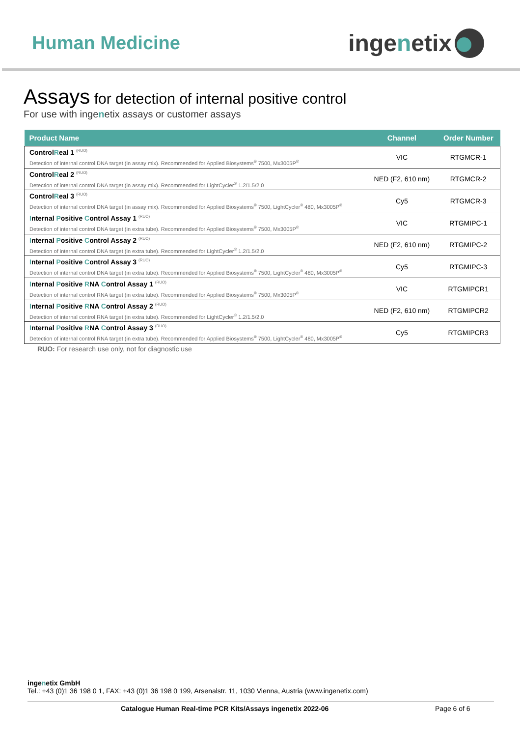Human Medicine
inge n etix
Assays for detection of internal positive control
For use with ingenetix assays or customer assays
| Product Name | Channel | Order Number |
| --- | --- | --- |
| Control R eal 1 <sup>(RUO)</sup> Detection of internal control DNA target (in assay mix). Recommended for Applied Biosystems<sup>®</sup> 7500, Mx3005P<sup>®</sup> | VIC | RTGMCR-1 |
| Control R eal 2 <sup>(RUO)</sup> Detection of internal control DNA target (in assay mix). Recommended for LightCycler<sup>®</sup> 1.2/1.5/2.0 | NED (F2, 610 nm) | RTGMCR-2 |
| Control R eal 3 <sup>(RUO)</sup> Detection of internal control DNA target (in assay mix). Recommended for Applied Biosystems<sup>®</sup> 7500, LightCycler<sup>®</sup> 480, Mx3005P<sup>®</sup> | Cy5 | RTGMCR-3 |
| I nternal P ositive C ontrol Assay 1 <sup>(RUO)</sup> Detection of internal control DNA target (in extra tube). Recommended for Applied Biosystems<sup>®</sup> 7500, Mx3005P<sup>®</sup> | VIC | RTGMIPC-1 |
| I nternal P ositive C ontrol Assay 2 <sup>(RUO)</sup> Detection of internal control DNA target (in extra tube). Recommended for LightCycler<sup>®</sup> 1.2/1.5/2.0 | NED (F2, 610 nm) | RTGMIPC-2 |
| I nternal P ositive C ontrol Assay 3 <sup>(RUO)</sup> Detection of internal control DNA target (in extra tube). Recommended for Applied Biosystems<sup>®</sup> 7500, LightCycler<sup>®</sup> 480, Mx3005P<sup>®</sup> | Cy5 | RTGMIPC-3 |
| I nternal P ositive R NA C ontrol Assay 1 <sup>(RUO)</sup> Detection of internal control RNA target (in extra tube). Recommended for Applied Biosystems<sup>®</sup> 7500, Mx3005P<sup>®</sup> | VIC | RTGMIPCR1 |
| I nternal P ositive R NA C ontrol Assay 2 <sup>(RUO)</sup> Detection of internal control RNA target (in extra tube). Recommended for LightCycler<sup>®</sup> 1.2/1.5/2.0 | NED (F2, 610 nm) | RTGMIPCR2 |
| I nternal P ositive R NA C ontrol Assay 3 <sup>(RUO)</sup> Detection of internal control RNA target (in extra tube). Recommended for Applied Biosystems<sup>®</sup> 7500, LightCycler<sup>®</sup> 480, Mx3005P<sup>®</sup> | Cy5 | RTGMIPCR3 |
RUO: For research use only, not for diagnostic use
ingenetix GmbH
Tel.: +43 (0)1 36 198 0 1, FAX: +43 (0)1 36 198 0 199, Arsenalstr. 11, 1030 Vienna, Austria (www.ingenetix.com)
Catalogue Human Real-time PCR Kits/Assays ingenetix 2022-06 Page 6 of 6